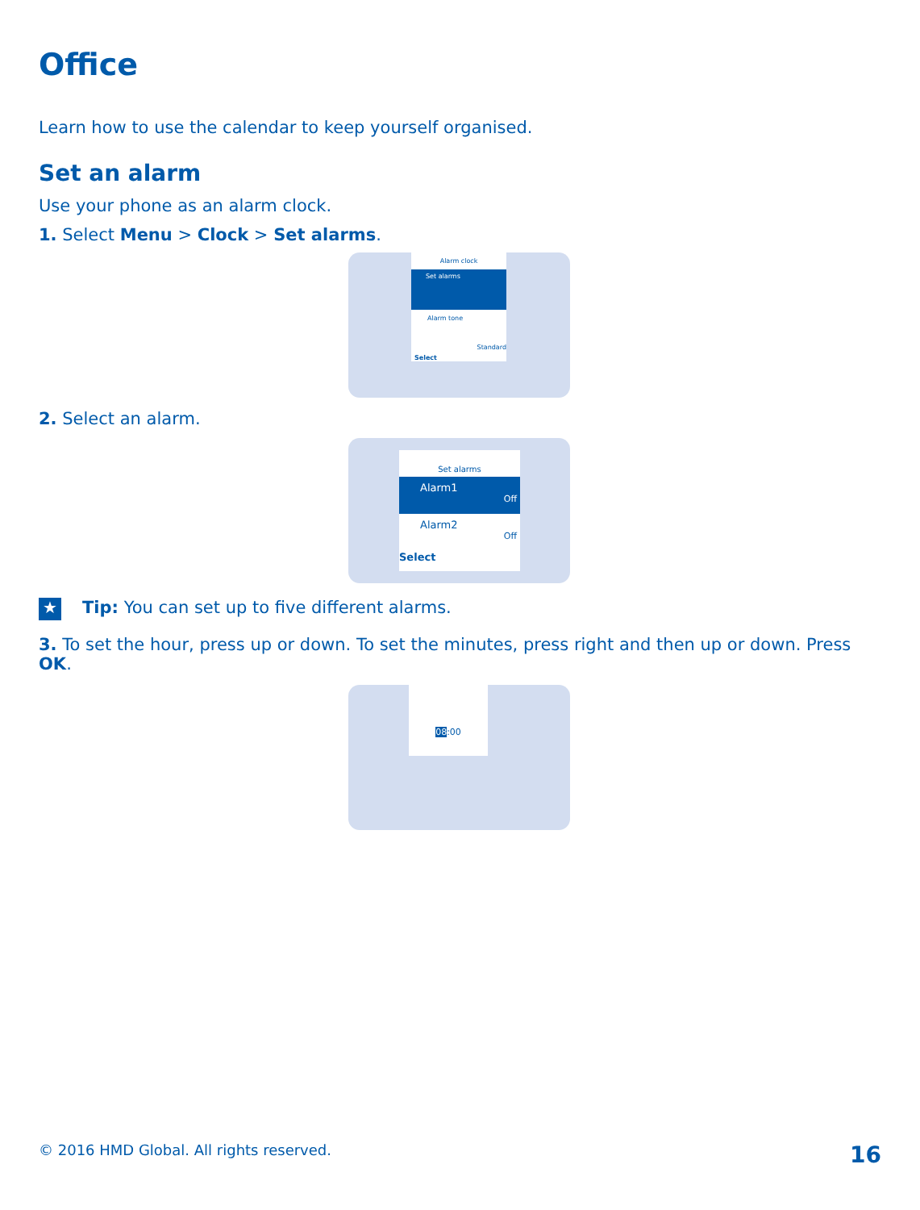Office
Learn how to use the calendar to keep yourself organised.
Set an alarm
Use your phone as an alarm clock.
1. Select Menu > Clock > Set alarms.
Alarm clock
Set alarms
Alarm tone
Standard
Select
2. Select an alarm.
Set alarms
Alarm1
Off
Alarm2
Off
Select
★ Tip: You can set up to five different alarms.
3. To set the hour, press up or down. To set the minutes, press right and then up or down. Press OK.
08:00
© 2016 HMD Global. All rights reserved. 16